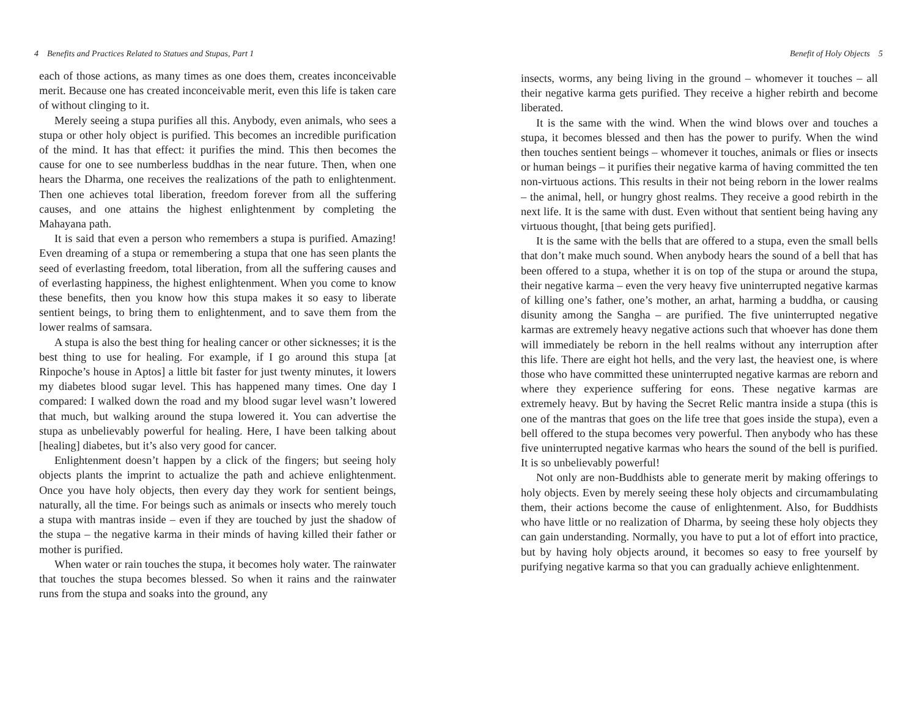4 Benefits and Practices Related to Statues and Stupas, Part 1
each of those actions, as many times as one does them, creates inconceivable merit. Because one has created inconceivable merit, even this life is taken care of without clinging to it.
Merely seeing a stupa purifies all this. Anybody, even animals, who sees a stupa or other holy object is purified. This becomes an incredible purification of the mind. It has that effect: it purifies the mind. This then becomes the cause for one to see numberless buddhas in the near future. Then, when one hears the Dharma, one receives the realizations of the path to enlightenment. Then one achieves total liberation, freedom forever from all the suffering causes, and one attains the highest enlightenment by completing the Mahayana path.
It is said that even a person who remembers a stupa is purified. Amazing! Even dreaming of a stupa or remembering a stupa that one has seen plants the seed of everlasting freedom, total liberation, from all the suffering causes and of everlasting happiness, the highest enlightenment. When you come to know these benefits, then you know how this stupa makes it so easy to liberate sentient beings, to bring them to enlightenment, and to save them from the lower realms of samsara.
A stupa is also the best thing for healing cancer or other sicknesses; it is the best thing to use for healing. For example, if I go around this stupa [at Rinpoche’s house in Aptos] a little bit faster for just twenty minutes, it lowers my diabetes blood sugar level. This has happened many times. One day I compared: I walked down the road and my blood sugar level wasn’t lowered that much, but walking around the stupa lowered it. You can advertise the stupa as unbelievably powerful for healing. Here, I have been talking about [healing] diabetes, but it’s also very good for cancer.
Enlightenment doesn’t happen by a click of the fingers; but seeing holy objects plants the imprint to actualize the path and achieve enlightenment. Once you have holy objects, then every day they work for sentient beings, naturally, all the time. For beings such as animals or insects who merely touch a stupa with mantras inside – even if they are touched by just the shadow of the stupa – the negative karma in their minds of having killed their father or mother is purified.
When water or rain touches the stupa, it becomes holy water. The rainwater that touches the stupa becomes blessed. So when it rains and the rainwater runs from the stupa and soaks into the ground, any
Benefit of Holy Objects 5
insects, worms, any being living in the ground – whomever it touches – all their negative karma gets purified. They receive a higher rebirth and become liberated.
It is the same with the wind. When the wind blows over and touches a stupa, it becomes blessed and then has the power to purify. When the wind then touches sentient beings – whomever it touches, animals or flies or insects or human beings – it purifies their negative karma of having committed the ten non-virtuous actions. This results in their not being reborn in the lower realms – the animal, hell, or hungry ghost realms. They receive a good rebirth in the next life. It is the same with dust. Even without that sentient being having any virtuous thought, [that being gets purified].
It is the same with the bells that are offered to a stupa, even the small bells that don’t make much sound. When anybody hears the sound of a bell that has been offered to a stupa, whether it is on top of the stupa or around the stupa, their negative karma – even the very heavy five uninterrupted negative karmas of killing one’s father, one’s mother, an arhat, harming a buddha, or causing disunity among the Sangha – are purified. The five uninterrupted negative karmas are extremely heavy negative actions such that whoever has done them will immediately be reborn in the hell realms without any interruption after this life. There are eight hot hells, and the very last, the heaviest one, is where those who have committed these uninterrupted negative karmas are reborn and where they experience suffering for eons. These negative karmas are extremely heavy. But by having the Secret Relic mantra inside a stupa (this is one of the mantras that goes on the life tree that goes inside the stupa), even a bell offered to the stupa becomes very powerful. Then anybody who has these five uninterrupted negative karmas who hears the sound of the bell is purified. It is so unbelievably powerful!
Not only are non-Buddhists able to generate merit by making offerings to holy objects. Even by merely seeing these holy objects and circumambulating them, their actions become the cause of enlightenment. Also, for Buddhists who have little or no realization of Dharma, by seeing these holy objects they can gain understanding. Normally, you have to put a lot of effort into practice, but by having holy objects around, it becomes so easy to free yourself by purifying negative karma so that you can gradually achieve enlightenment.